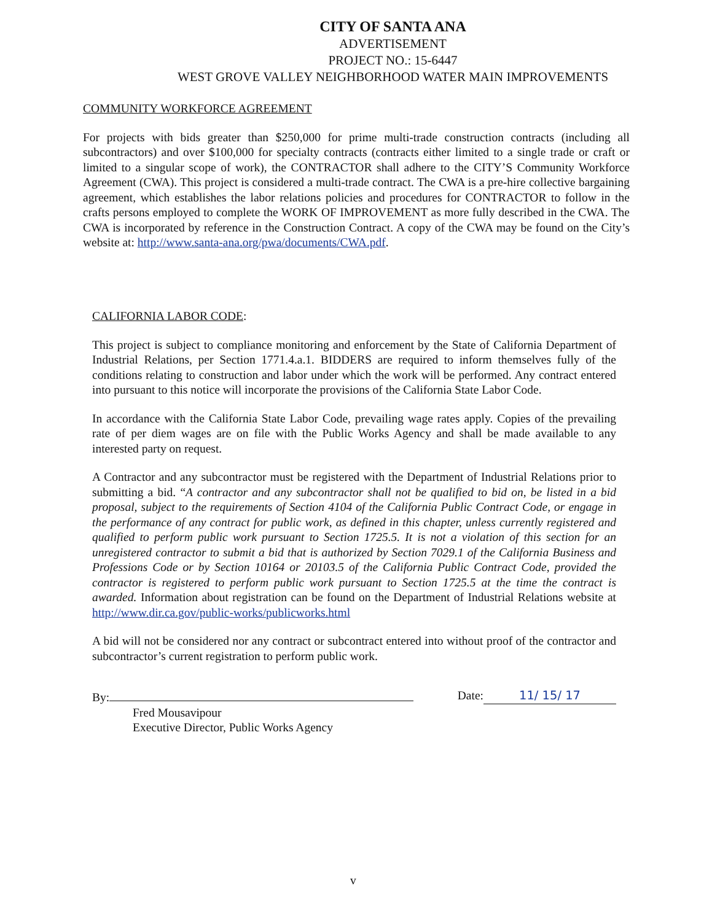CITY OF SANTA ANA
ADVERTISEMENT
PROJECT NO.: 15-6447
WEST GROVE VALLEY NEIGHBORHOOD WATER MAIN IMPROVEMENTS
COMMUNITY WORKFORCE AGREEMENT
For projects with bids greater than $250,000 for prime multi-trade construction contracts (including all subcontractors) and over $100,000 for specialty contracts (contracts either limited to a single trade or craft or limited to a singular scope of work), the CONTRACTOR shall adhere to the CITY’S Community Workforce Agreement (CWA). This project is considered a multi-trade contract. The CWA is a pre-hire collective bargaining agreement, which establishes the labor relations policies and procedures for CONTRACTOR to follow in the crafts persons employed to complete the WORK OF IMPROVEMENT as more fully described in the CWA. The CWA is incorporated by reference in the Construction Contract. A copy of the CWA may be found on the City’s website at: http://www.santa-ana.org/pwa/documents/CWA.pdf.
CALIFORNIA LABOR CODE:
This project is subject to compliance monitoring and enforcement by the State of California Department of Industrial Relations, per Section 1771.4.a.1. BIDDERS are required to inform themselves fully of the conditions relating to construction and labor under which the work will be performed. Any contract entered into pursuant to this notice will incorporate the provisions of the California State Labor Code.
In accordance with the California State Labor Code, prevailing wage rates apply. Copies of the prevailing rate of per diem wages are on file with the Public Works Agency and shall be made available to any interested party on request.
A Contractor and any subcontractor must be registered with the Department of Industrial Relations prior to submitting a bid. “A contractor and any subcontractor shall not be qualified to bid on, be listed in a bid proposal, subject to the requirements of Section 4104 of the California Public Contract Code, or engage in the performance of any contract for public work, as defined in this chapter, unless currently registered and qualified to perform public work pursuant to Section 1725.5. It is not a violation of this section for an unregistered contractor to submit a bid that is authorized by Section 7029.1 of the California Business and Professions Code or by Section 10164 or 20103.5 of the California Public Contract Code, provided the contractor is registered to perform public work pursuant to Section 1725.5 at the time the contract is awarded. Information about registration can be found on the Department of Industrial Relations website at http://www.dir.ca.gov/public-works/publicworks.html
A bid will not be considered nor any contract or subcontract entered into without proof of the contractor and subcontractor’s current registration to perform public work.
By: Date: 11/ 15/ 17
Fred Mousavipour
Executive Director, Public Works Agency
v